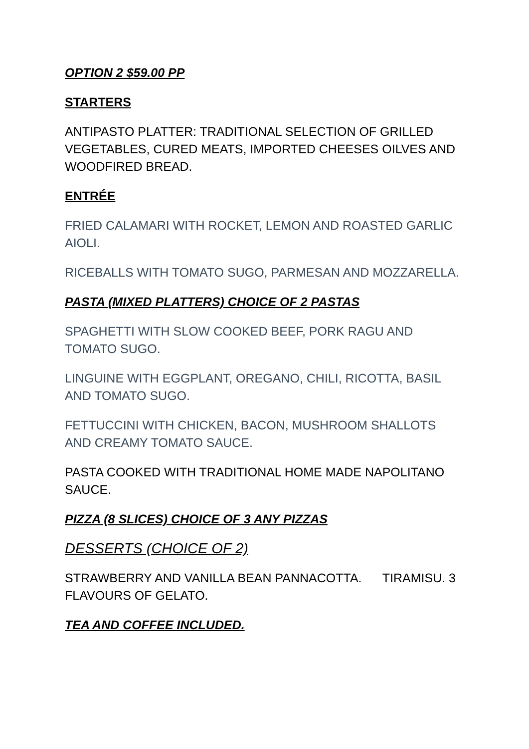OPTION 2 $59.00 PP
STARTERS
ANTIPASTO PLATTER: TRADITIONAL SELECTION OF GRILLED VEGETABLES, CURED MEATS, IMPORTED CHEESES OILVES AND WOODFIRED BREAD.
ENTRÉE
FRIED CALAMARI WITH ROCKET, LEMON AND ROASTED GARLIC AIOLI.
RICEBALLS WITH TOMATO SUGO, PARMESAN AND MOZZARELLA.
PASTA (MIXED PLATTERS) CHOICE OF 2 PASTAS
SPAGHETTI WITH SLOW COOKED BEEF, PORK RAGU AND TOMATO SUGO.
LINGUINE WITH EGGPLANT, OREGANO, CHILI, RICOTTA, BASIL AND TOMATO SUGO.
FETTUCCINI WITH CHICKEN, BACON, MUSHROOM SHALLOTS AND CREAMY TOMATO SAUCE.
PASTA COOKED WITH TRADITIONAL HOME MADE NAPOLITANO SAUCE.
PIZZA (8 SLICES) CHOICE OF 3 ANY PIZZAS
DESSERTS (CHOICE OF 2)
STRAWBERRY AND VANILLA BEAN PANNACOTTA. TIRAMISU. 3 FLAVOURS OF GELATO.
TEA AND COFFEE INCLUDED.